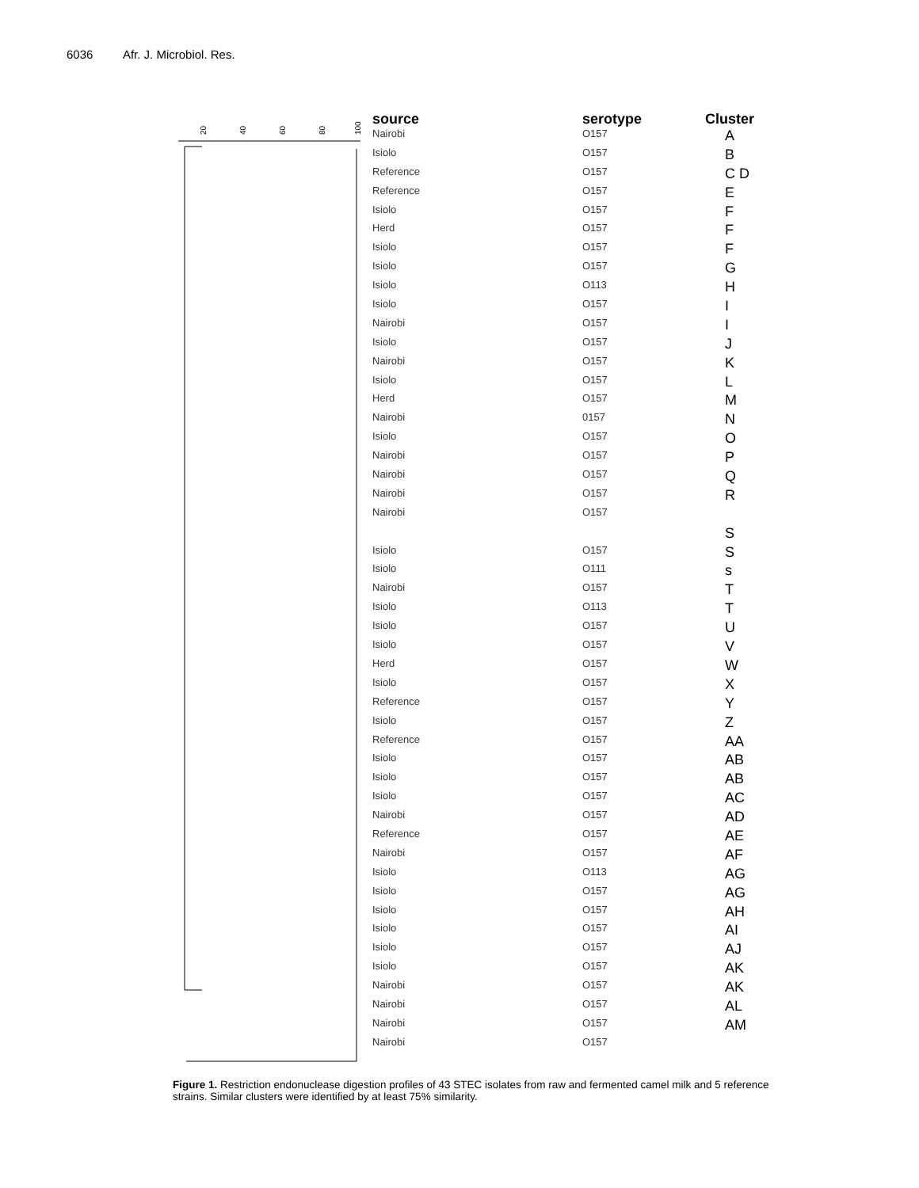6036 Afr. J. Microbiol. Res.
20
40
60
80
100
source
Nairobi
Isiolo
Reference
Reference
Isiolo
Herd
Isiolo
Isiolo
Isiolo
Isiolo
Nairobi
Isiolo
Nairobi
Isiolo
Herd
Nairobi
Isiolo
Nairobi
Nairobi
Nairobi
Nairobi
Isiolo
Isiolo
Nairobi
Isiolo
Isiolo
Isiolo
Herd
Isiolo
Reference
Isiolo
Reference
Isiolo
Isiolo
Isiolo
Nairobi
Reference
Nairobi
Isiolo
Isiolo
Isiolo
Isiolo
Isiolo
Isiolo
Nairobi
Nairobi
Nairobi
Nairobi
serotype
O157
O157
O157
O157
O157
O157
O157
O157
O113
O157
O157
O157
O157
O157
O157
0157
O157
O157
O157
O157
O157
O157
O111
O157
O113
O157
O157
O157
O157
O157
O157
O157
O157
O157
O157
O157
O157
O157
O113
O157
O157
O157
O157
O157
O157
O157
O157
O157
Cluster
A
B
C D
E
F
F
F
G
H
I
I
J
K
L
M
N
O
P
Q
R
S
S
s
T
T
U
V
W
X
Y
Z
AA
AB
AB
AC
AD
AE
AF
AG
AG
AH
AI
AJ
AK
AK
AL
AM
Figure 1. Restriction endonuclease digestion profiles of 43 STEC isolates from raw and fermented camel milk and 5 reference strains. Similar clusters were identified by at least 75% similarity.